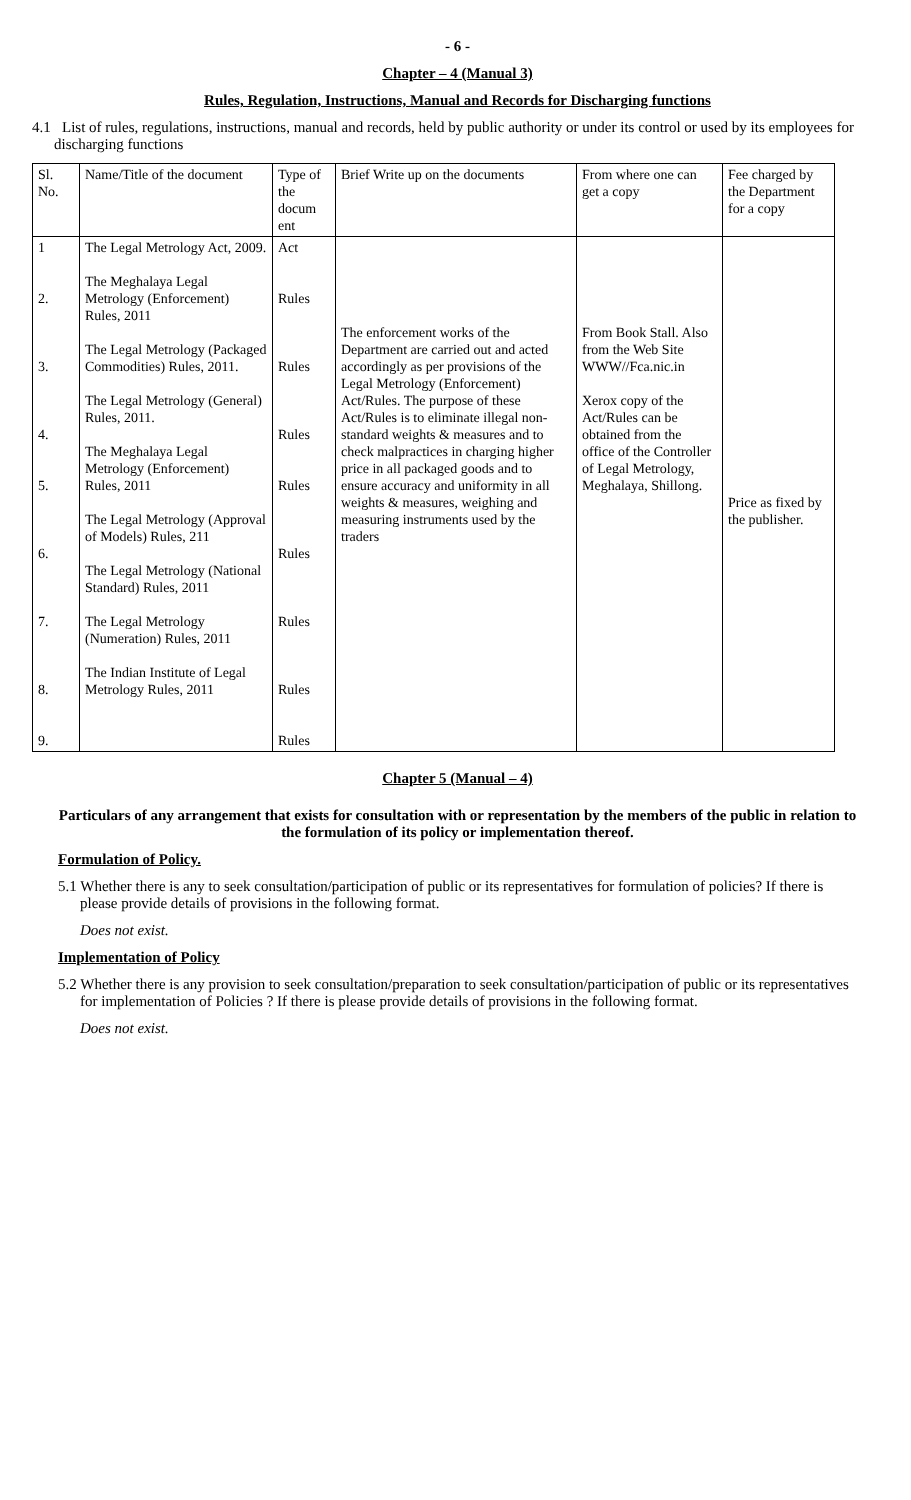- 6 -
Chapter – 4 (Manual 3)
Rules, Regulation, Instructions, Manual and Records for Discharging functions
4.1 List of rules, regulations, instructions, manual and records, held by public authority or under its control or used by its employees for discharging functions
| Sl. No. | Name/Title of the document | Type of the docum ent | Brief Write up on the documents | From where one can get a copy | Fee charged by the Department for a copy |
| 1 2. 3. 4. 5. 6. 7. 8. 9. | The Legal Metrology Act, 2009. The Meghalaya Legal Metrology (Enforcement) Rules, 2011 The Legal Metrology (Packaged Commodities) Rules, 2011. The Legal Metrology (General) Rules, 2011. The Meghalaya Legal Metrology (Enforcement) Rules, 2011 The Legal Metrology (Approval of Models) Rules, 211 The Legal Metrology (National Standard) Rules, 2011 The Legal Metrology (Numeration) Rules, 2011 The Indian Institute of Legal Metrology Rules, 2011 | Act Rules Rules Rules Rules Rules Rules Rules Rules | The enforcement works of the Department are carried out and acted accordingly as per provisions of the Legal Metrology (Enforcement) Act/Rules. The purpose of these Act/Rules is to eliminate illegal non-standard weights & measures and to check malpractices in charging higher price in all packaged goods and to ensure accuracy and uniformity in all weights & measures, weighing and measuring instruments used by the traders | From Book Stall. Also from the Web Site WWW//Fca.nic.in Xerox copy of the Act/Rules can be obtained from the office of the Controller of Legal Metrology, Meghalaya, Shillong. | Price as fixed by the publisher. |
Chapter 5 (Manual – 4)
Particulars of any arrangement that exists for consultation with or representation by the members of the public in relation to the formulation of its policy or implementation thereof.
Formulation of Policy.
5.1 Whether there is any to seek consultation/participation of public or its representatives for formulation of policies? If there is please provide details of provisions in the following format.
Does not exist.
Implementation of Policy
5.2 Whether there is any provision to seek consultation/preparation to seek consultation/participation of public or its representatives for implementation of Policies ? If there is please provide details of provisions in the following format.
Does not exist.